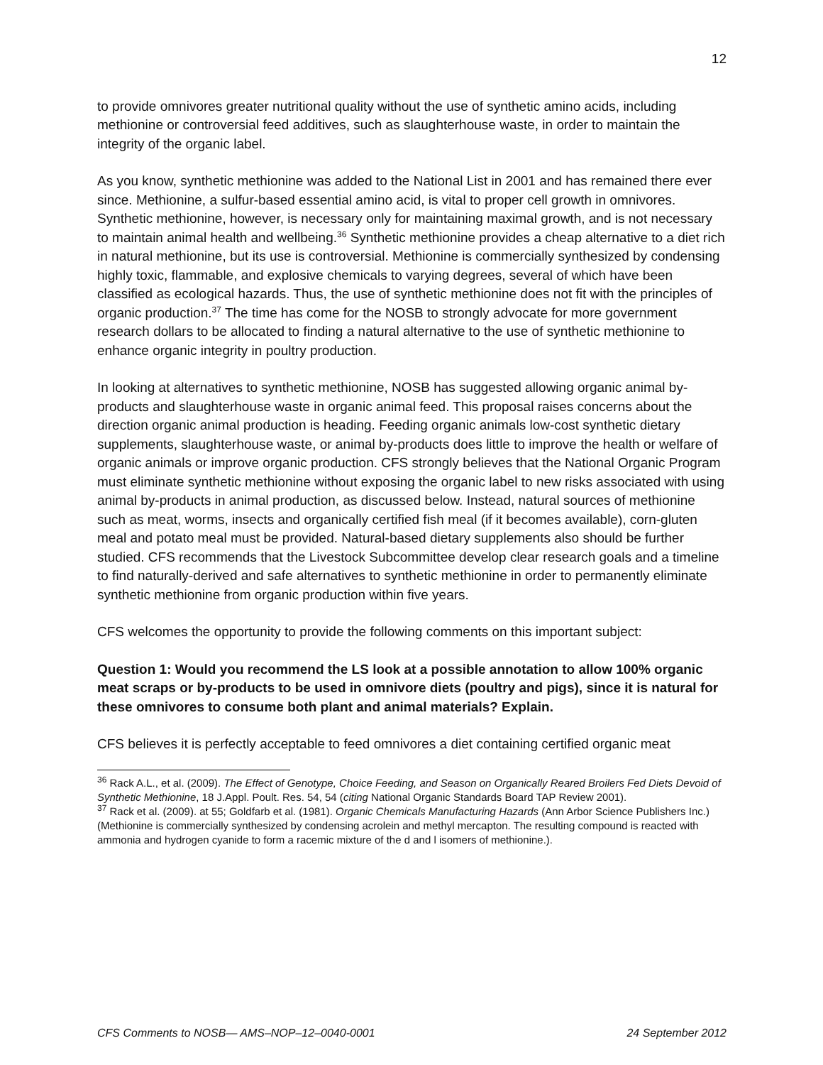12
to provide omnivores greater nutritional quality without the use of synthetic amino acids, including methionine or controversial feed additives, such as slaughterhouse waste, in order to maintain the integrity of the organic label.
As you know, synthetic methionine was added to the National List in 2001 and has remained there ever since. Methionine, a sulfur-based essential amino acid, is vital to proper cell growth in omnivores. Synthetic methionine, however, is necessary only for maintaining maximal growth, and is not necessary to maintain animal health and wellbeing.<sup>36</sup> Synthetic methionine provides a cheap alternative to a diet rich in natural methionine, but its use is controversial. Methionine is commercially synthesized by condensing highly toxic, flammable, and explosive chemicals to varying degrees, several of which have been classified as ecological hazards. Thus, the use of synthetic methionine does not fit with the principles of organic production.<sup>37</sup> The time has come for the NOSB to strongly advocate for more government research dollars to be allocated to finding a natural alternative to the use of synthetic methionine to enhance organic integrity in poultry production.
In looking at alternatives to synthetic methionine, NOSB has suggested allowing organic animal by-products and slaughterhouse waste in organic animal feed. This proposal raises concerns about the direction organic animal production is heading. Feeding organic animals low-cost synthetic dietary supplements, slaughterhouse waste, or animal by-products does little to improve the health or welfare of organic animals or improve organic production. CFS strongly believes that the National Organic Program must eliminate synthetic methionine without exposing the organic label to new risks associated with using animal by-products in animal production, as discussed below. Instead, natural sources of methionine such as meat, worms, insects and organically certified fish meal (if it becomes available), corn-gluten meal and potato meal must be provided. Natural-based dietary supplements also should be further studied. CFS recommends that the Livestock Subcommittee develop clear research goals and a timeline to find naturally-derived and safe alternatives to synthetic methionine in order to permanently eliminate synthetic methionine from organic production within five years.
CFS welcomes the opportunity to provide the following comments on this important subject:
Question 1: Would you recommend the LS look at a possible annotation to allow 100% organic meat scraps or by-products to be used in omnivore diets (poultry and pigs), since it is natural for these omnivores to consume both plant and animal materials? Explain.
CFS believes it is perfectly acceptable to feed omnivores a diet containing certified organic meat
<sup>36</sup> Rack A.L., et al. (2009). The Effect of Genotype, Choice Feeding, and Season on Organically Reared Broilers Fed Diets Devoid of Synthetic Methionine, 18 J.Appl. Poult. Res. 54, 54 (citing National Organic Standards Board TAP Review 2001).
<sup>37</sup> Rack et al. (2009). at 55; Goldfarb et al. (1981). Organic Chemicals Manufacturing Hazards (Ann Arbor Science Publishers Inc.) (Methionine is commercially synthesized by condensing acrolein and methyl mercapton. The resulting compound is reacted with ammonia and hydrogen cyanide to form a racemic mixture of the d and l isomers of methionine.).
CFS Comments to NOSB— AMS–NOP–12–0040-0001 24 September 2012